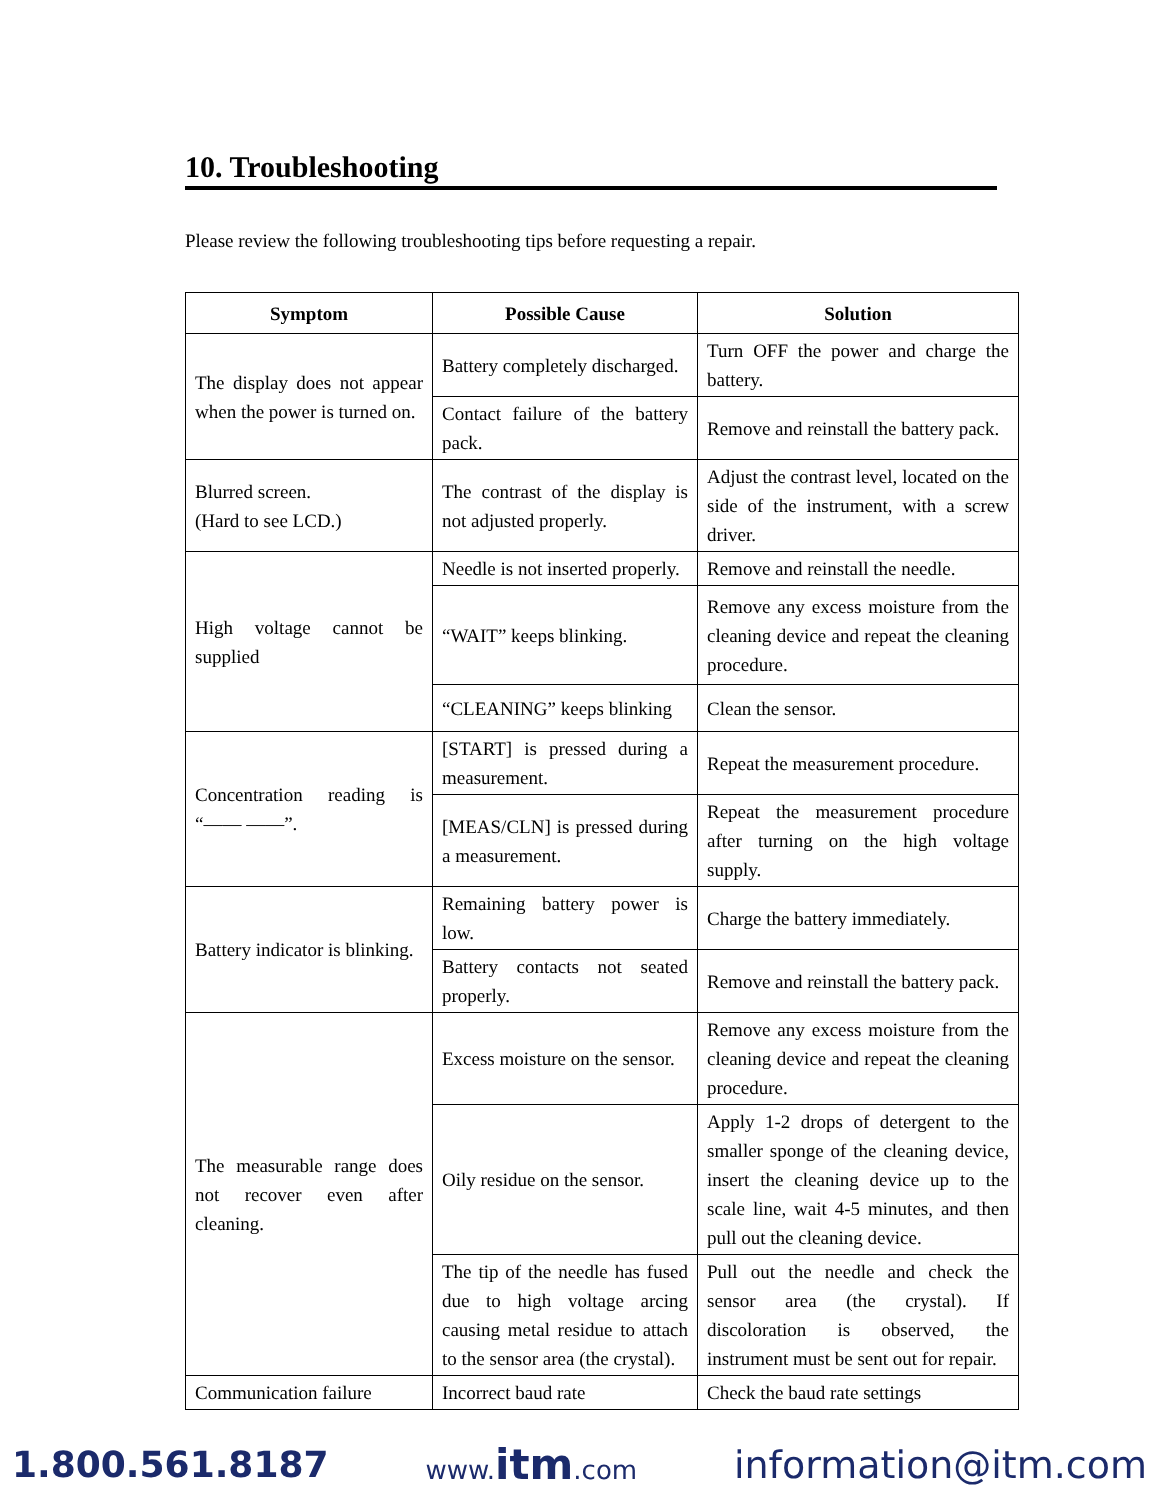10. Troubleshooting
Please review the following troubleshooting tips before requesting a repair.
| Symptom | Possible Cause | Solution |
| --- | --- | --- |
| The display does not appear when the power is turned on. | Battery completely discharged. | Turn OFF the power and charge the battery. |
| | Contact failure of the battery pack. | Remove and reinstall the battery pack. |
| Blurred screen. (Hard to see LCD.) | The contrast of the display is not adjusted properly. | Adjust the contrast level, located on the side of the instrument, with a screw driver. |
| High voltage cannot be supplied | Needle is not inserted properly. | Remove and reinstall the needle. |
| | “WAIT” keeps blinking. | Remove any excess moisture from the cleaning device and repeat the cleaning procedure. |
| | “CLEANING” keeps blinking | Clean the sensor. |
| Concentration reading is “—— ——”. | [START] is pressed during a measurement. | Repeat the measurement procedure. |
| | [MEAS/CLN] is pressed during a measurement. | Repeat the measurement procedure after turning on the high voltage supply. |
| Battery indicator is blinking. | Remaining battery power is low. | Charge the battery immediately. |
| | Battery contacts not seated properly. | Remove and reinstall the battery pack. |
| The measurable range does not recover even after cleaning. | Excess moisture on the sensor. | Remove any excess moisture from the cleaning device and repeat the cleaning procedure. |
| | Oily residue on the sensor. | Apply 1-2 drops of detergent to the smaller sponge of the cleaning device, insert the cleaning device up to the scale line, wait 4-5 minutes, and then pull out the cleaning device. |
| | The tip of the needle has fused due to high voltage arcing causing metal residue to attach to the sensor area (the crystal). | Pull out the needle and check the sensor area (the crystal). If discoloration is observed, the instrument must be sent out for repair. |
| Communication failure | Incorrect baud rate | Check the baud rate settings |
1.800.561.8187 www.itm.com information@itm.com